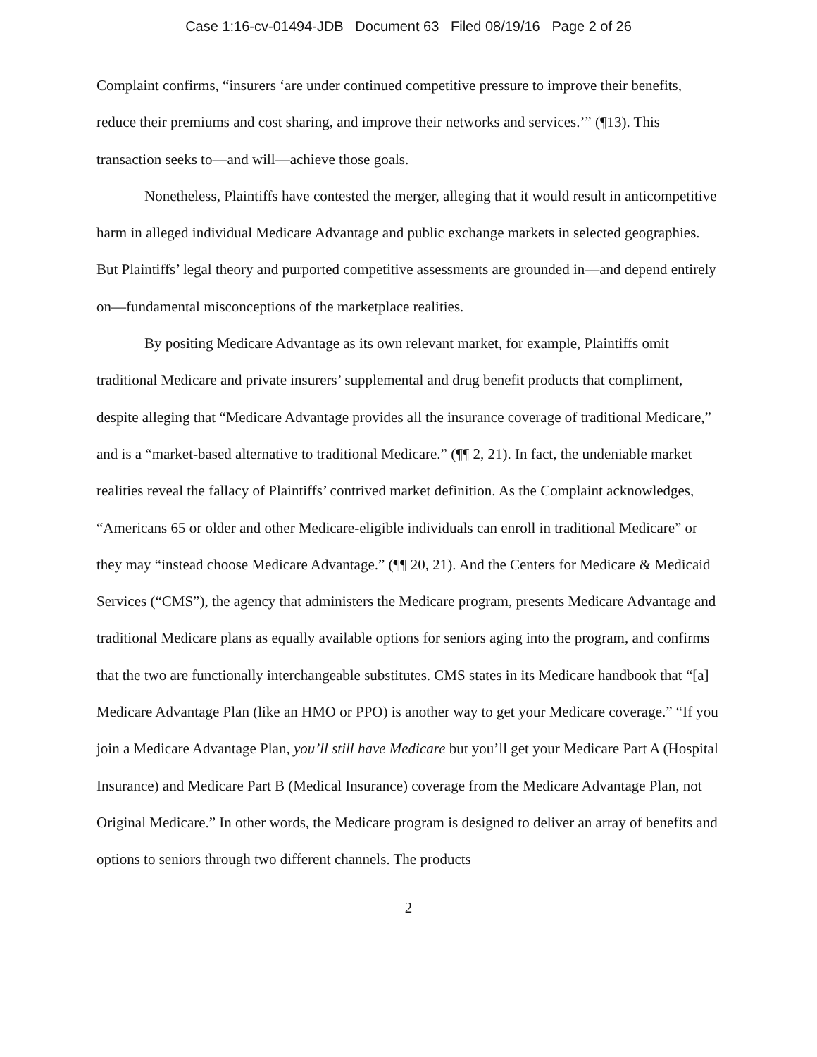Case 1:16-cv-01494-JDB Document 63 Filed 08/19/16 Page 2 of 26
Complaint confirms, “insurers ‘are under continued competitive pressure to improve their benefits, reduce their premiums and cost sharing, and improve their networks and services.’” (¶13). This transaction seeks to—and will—achieve those goals.
Nonetheless, Plaintiffs have contested the merger, alleging that it would result in anticompetitive harm in alleged individual Medicare Advantage and public exchange markets in selected geographies. But Plaintiffs’ legal theory and purported competitive assessments are grounded in—and depend entirely on—fundamental misconceptions of the marketplace realities.
By positing Medicare Advantage as its own relevant market, for example, Plaintiffs omit traditional Medicare and private insurers’ supplemental and drug benefit products that compliment, despite alleging that “Medicare Advantage provides all the insurance coverage of traditional Medicare,” and is a “market-based alternative to traditional Medicare.” (¶¶ 2, 21). In fact, the undeniable market realities reveal the fallacy of Plaintiffs’ contrived market definition. As the Complaint acknowledges, “Americans 65 or older and other Medicare-eligible individuals can enroll in traditional Medicare” or they may “instead choose Medicare Advantage.” (¶¶ 20, 21). And the Centers for Medicare & Medicaid Services (“CMS”), the agency that administers the Medicare program, presents Medicare Advantage and traditional Medicare plans as equally available options for seniors aging into the program, and confirms that the two are functionally interchangeable substitutes. CMS states in its Medicare handbook that “[a] Medicare Advantage Plan (like an HMO or PPO) is another way to get your Medicare coverage.” “If you join a Medicare Advantage Plan, you’ll still have Medicare but you’ll get your Medicare Part A (Hospital Insurance) and Medicare Part B (Medical Insurance) coverage from the Medicare Advantage Plan, not Original Medicare.” In other words, the Medicare program is designed to deliver an array of benefits and options to seniors through two different channels. The products
2